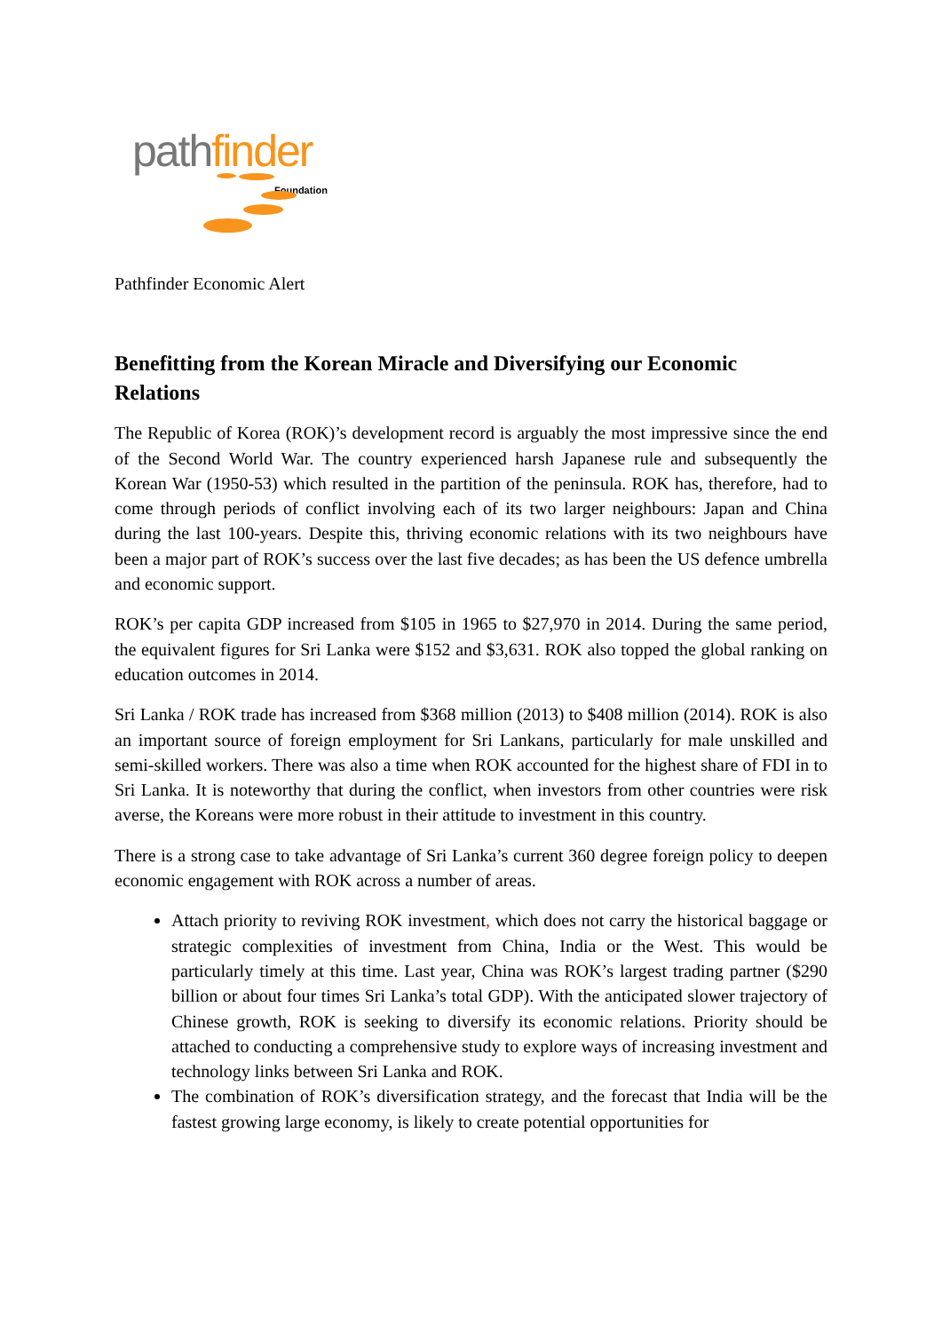path finder
Foundation
Pathfinder Economic Alert
Benefitting from the Korean Miracle and Diversifying our Economic Relations
The Republic of Korea (ROK)’s development record is arguably the most impressive since the end of the Second World War. The country experienced harsh Japanese rule and subsequently the Korean War (1950-53) which resulted in the partition of the peninsula. ROK has, therefore, had to come through periods of conflict involving each of its two larger neighbours: Japan and China during the last 100-years. Despite this, thriving economic relations with its two neighbours have been a major part of ROK’s success over the last five decades; as has been the US defence umbrella and economic support.
ROK’s per capita GDP increased from $105 in 1965 to $27,970 in 2014. During the same period, the equivalent figures for Sri Lanka were $152 and $3,631. ROK also topped the global ranking on education outcomes in 2014.
Sri Lanka / ROK trade has increased from $368 million (2013) to $408 million (2014). ROK is also an important source of foreign employment for Sri Lankans, particularly for male unskilled and semi-skilled workers. There was also a time when ROK accounted for the highest share of FDI in to Sri Lanka. It is noteworthy that during the conflict, when investors from other countries were risk averse, the Koreans were more robust in their attitude to investment in this country.
There is a strong case to take advantage of Sri Lanka’s current 360 degree foreign policy to deepen economic engagement with ROK across a number of areas.
Attach priority to reviving ROK investment, which does not carry the historical baggage or strategic complexities of investment from China, India or the West. This would be particularly timely at this time. Last year, China was ROK’s largest trading partner ($290 billion or about four times Sri Lanka’s total GDP). With the anticipated slower trajectory of Chinese growth, ROK is seeking to diversify its economic relations. Priority should be attached to conducting a comprehensive study to explore ways of increasing investment and technology links between Sri Lanka and ROK.
The combination of ROK’s diversification strategy, and the forecast that India will be the fastest growing large economy, is likely to create potential opportunities for